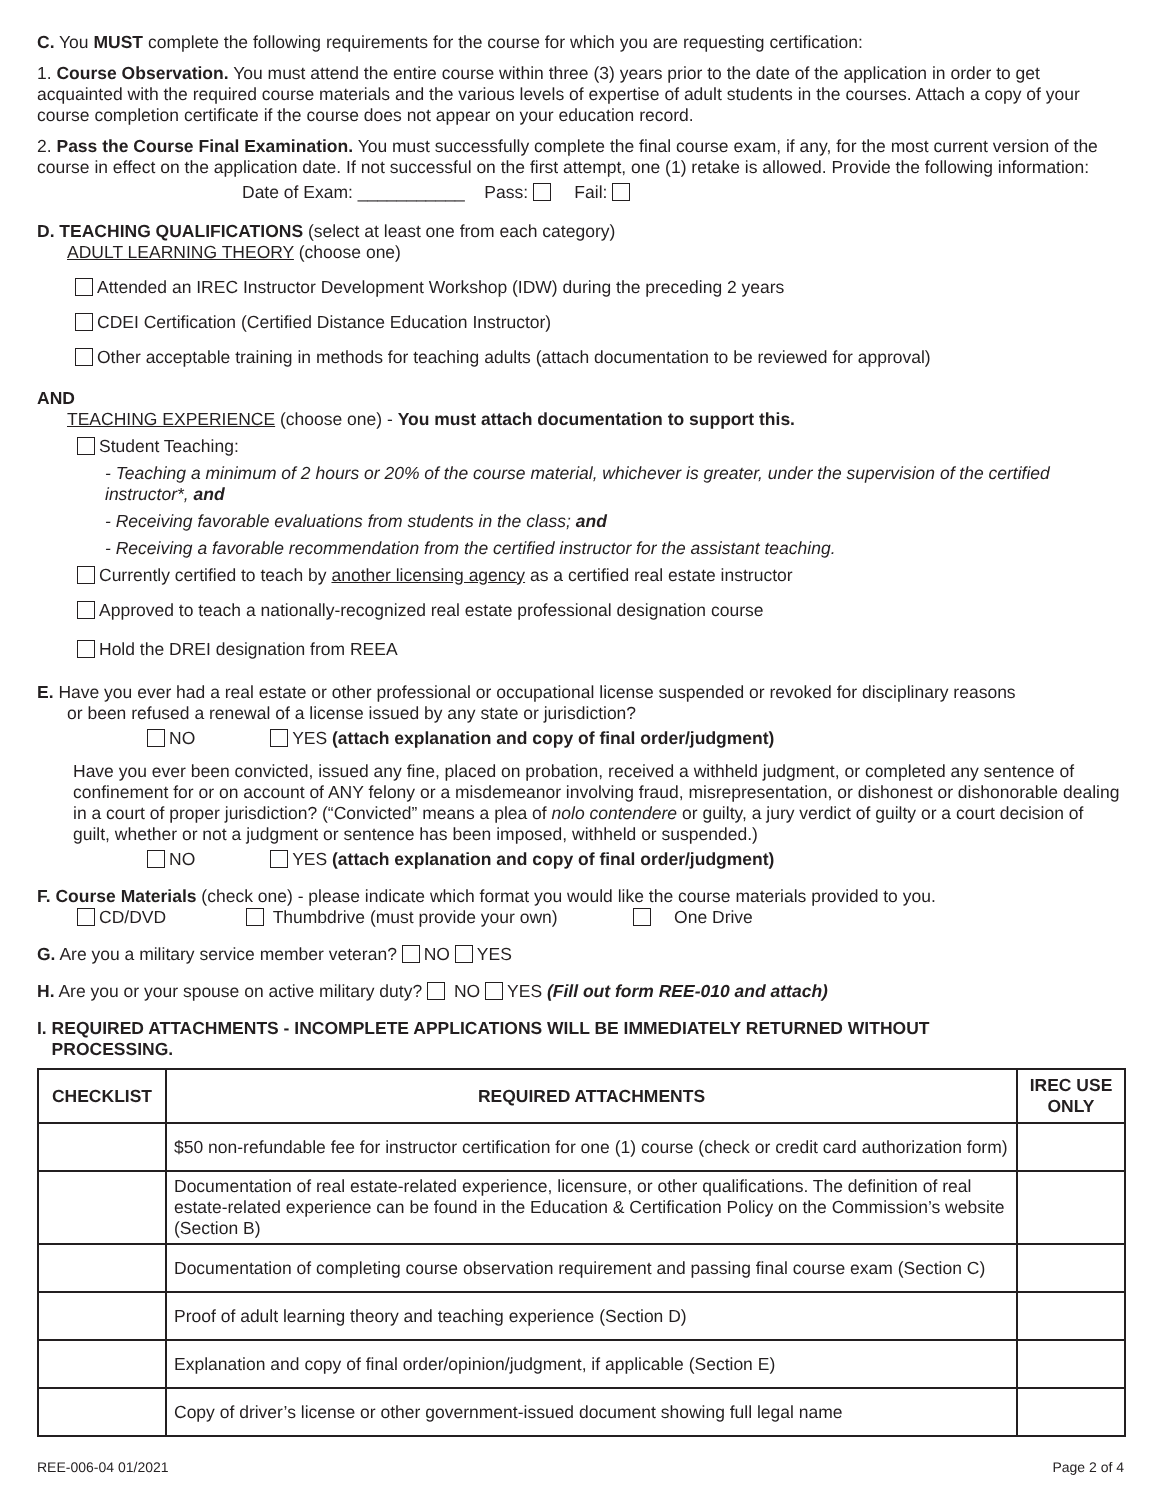C. You MUST complete the following requirements for the course for which you are requesting certification:
1. Course Observation. You must attend the entire course within three (3) years prior to the date of the application in order to get acquainted with the required course materials and the various levels of expertise of adult students in the courses. Attach a copy of your course completion certificate if the course does not appear on your education record.
2. Pass the Course Final Examination. You must successfully complete the final course exam, if any, for the most current version of the course in effect on the application date. If not successful on the first attempt, one (1) retake is allowed. Provide the following information:
Date of Exam: ___________ Pass: Fail:
D. TEACHING QUALIFICATIONS (select at least one from each category)
ADULT LEARNING THEORY (choose one)
Attended an IREC Instructor Development Workshop (IDW) during the preceding 2 years
CDEI Certification (Certified Distance Education Instructor)
Other acceptable training in methods for teaching adults (attach documentation to be reviewed for approval)
AND
TEACHING EXPERIENCE (choose one) - You must attach documentation to support this.
Student Teaching:
- Teaching a minimum of 2 hours or 20% of the course material, whichever is greater, under the supervision of the certified instructor*, and
- Receiving favorable evaluations from students in the class; and
- Receiving a favorable recommendation from the certified instructor for the assistant teaching.
Currently certified to teach by another licensing agency as a certified real estate instructor
Approved to teach a nationally-recognized real estate professional designation course
Hold the DREI designation from REEA
E. Have you ever had a real estate or other professional or occupational license suspended or revoked for disciplinary reasons
or been refused a renewal of a license issued by any state or jurisdiction?
NO YES (attach explanation and copy of final order/judgment)
Have you ever been convicted, issued any fine, placed on probation, received a withheld judgment, or completed any sentence of confinement for or on account of ANY felony or a misdemeanor involving fraud, misrepresentation, or dishonest or dishonorable dealing in a court of proper jurisdiction? (“Convicted” means a plea of nolo contendere or guilty, a jury verdict of guilty or a court decision of guilt, whether or not a judgment or sentence has been imposed, withheld or suspended.)
NO YES (attach explanation and copy of final order/judgment)
F. Course Materials (check one) - please indicate which format you would like the course materials provided to you.
CD/DVD Thumbdrive (must provide your own) One Drive
G. Are you a military service member veteran? NO YES
H. Are you or your spouse on active military duty? NO YES (Fill out form REE-010 and attach)
I. REQUIRED ATTACHMENTS - INCOMPLETE APPLICATIONS WILL BE IMMEDIATELY RETURNED WITHOUT
PROCESSING.
| CHECKLIST | REQUIRED ATTACHMENTS | IREC USE ONLY |
| --- | --- | --- |
| | $50 non-refundable fee for instructor certification for one (1) course (check or credit card authorization form) | |
| | Documentation of real estate-related experience, licensure, or other qualifications. The definition of real estate-related experience can be found in the Education & Certification Policy on the Commission’s website (Section B) | |
| | Documentation of completing course observation requirement and passing final course exam (Section C) | |
| | Proof of adult learning theory and teaching experience (Section D) | |
| | Explanation and copy of final order/opinion/judgment, if applicable (Section E) | |
| | Copy of driver’s license or other government-issued document showing full legal name | |
REE-006-04 01/2021 Page 2 of 4